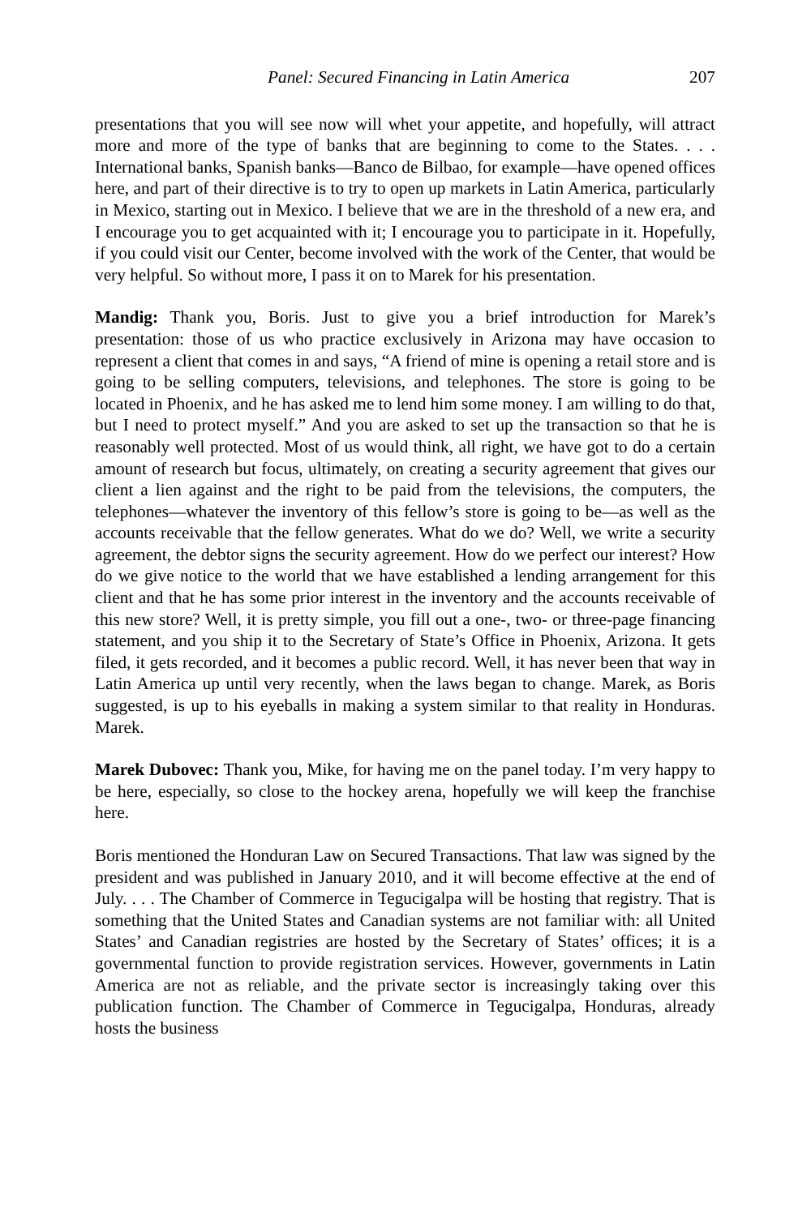Panel: Secured Financing in Latin America 207
presentations that you will see now will whet your appetite, and hopefully, will attract more and more of the type of banks that are beginning to come to the States. . . . International banks, Spanish banks—Banco de Bilbao, for example—have opened offices here, and part of their directive is to try to open up markets in Latin America, particularly in Mexico, starting out in Mexico. I believe that we are in the threshold of a new era, and I encourage you to get acquainted with it; I encourage you to participate in it. Hopefully, if you could visit our Center, become involved with the work of the Center, that would be very helpful. So without more, I pass it on to Marek for his presentation.
Mandig: Thank you, Boris. Just to give you a brief introduction for Marek’s presentation: those of us who practice exclusively in Arizona may have occasion to represent a client that comes in and says, “A friend of mine is opening a retail store and is going to be selling computers, televisions, and telephones. The store is going to be located in Phoenix, and he has asked me to lend him some money. I am willing to do that, but I need to protect myself.” And you are asked to set up the transaction so that he is reasonably well protected. Most of us would think, all right, we have got to do a certain amount of research but focus, ultimately, on creating a security agreement that gives our client a lien against and the right to be paid from the televisions, the computers, the telephones—whatever the inventory of this fellow’s store is going to be—as well as the accounts receivable that the fellow generates. What do we do? Well, we write a security agreement, the debtor signs the security agreement. How do we perfect our interest? How do we give notice to the world that we have established a lending arrangement for this client and that he has some prior interest in the inventory and the accounts receivable of this new store? Well, it is pretty simple, you fill out a one-, two- or three-page financing statement, and you ship it to the Secretary of State’s Office in Phoenix, Arizona. It gets filed, it gets recorded, and it becomes a public record. Well, it has never been that way in Latin America up until very recently, when the laws began to change. Marek, as Boris suggested, is up to his eyeballs in making a system similar to that reality in Honduras. Marek.
Marek Dubovec: Thank you, Mike, for having me on the panel today. I’m very happy to be here, especially, so close to the hockey arena, hopefully we will keep the franchise here.
Boris mentioned the Honduran Law on Secured Transactions. That law was signed by the president and was published in January 2010, and it will become effective at the end of July. . . . The Chamber of Commerce in Tegucigalpa will be hosting that registry. That is something that the United States and Canadian systems are not familiar with: all United States’ and Canadian registries are hosted by the Secretary of States’ offices; it is a governmental function to provide registration services. However, governments in Latin America are not as reliable, and the private sector is increasingly taking over this publication function. The Chamber of Commerce in Tegucigalpa, Honduras, already hosts the business